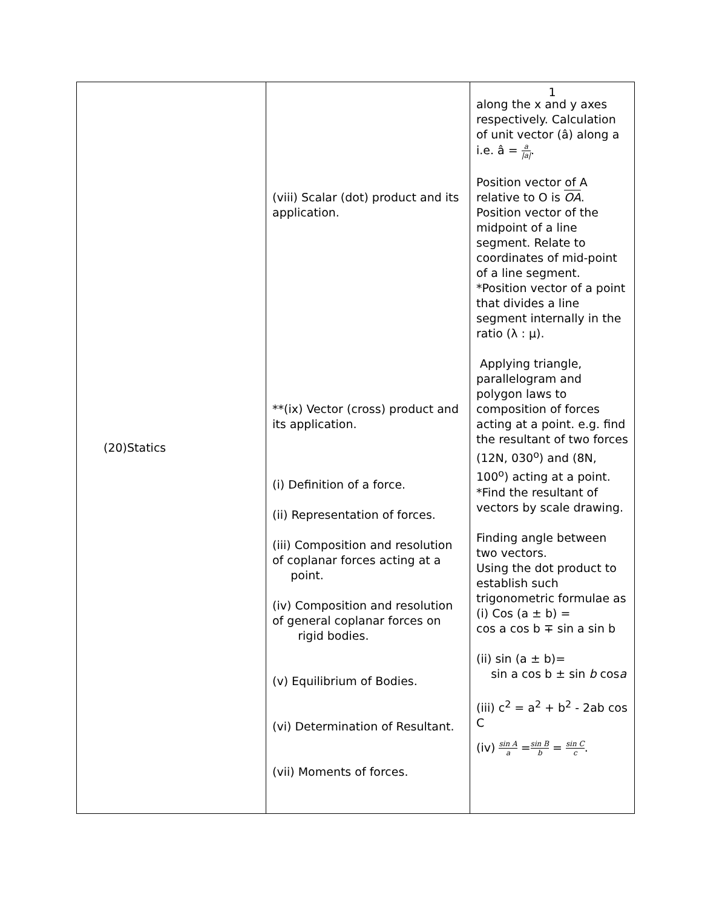| (20)Statics | (viii) Scalar (dot) product and its application. **(ix) Vector (cross) product and its application. (i) Definition of a force. (ii) Representation of forces. (iii) Composition and resolution of coplanar forces acting at a point. (iv) Composition and resolution of general coplanar forces on rigid bodies. (v) Equilibrium of Bodies. (vi) Determination of Resultant. (vii) Moments of forces. | 1 along the x and y axes respectively. Calculation of unit vector (â) along a i.e. â = a /a/ . Position vector of A relative to O is OA . Position vector of the midpoint of a line segment. Relate to coordinates of mid-point of a line segment. *Position vector of a point that divides a line segment internally in the ratio (λ : μ). Applying triangle, parallelogram and polygon laws to composition of forces acting at a point. e.g. find the resultant of two forces (12N, 030<sup>o</sup>) and (8N, 100<sup>o</sup>) acting at a point. *Find the resultant of vectors by scale drawing. Finding angle between two vectors. Using the dot product to establish such trigonometric formulae as (i) Cos (a ± b) = cos a cos b ∓ sin a sin b (ii) sin (a ± b)= sin a cos b ± sin b cos a (iii) c<sup>2</sup> = a<sup>2</sup> + b<sup>2</sup> - 2ab cos C (iv) sin A a = sin B b = sin C c . |